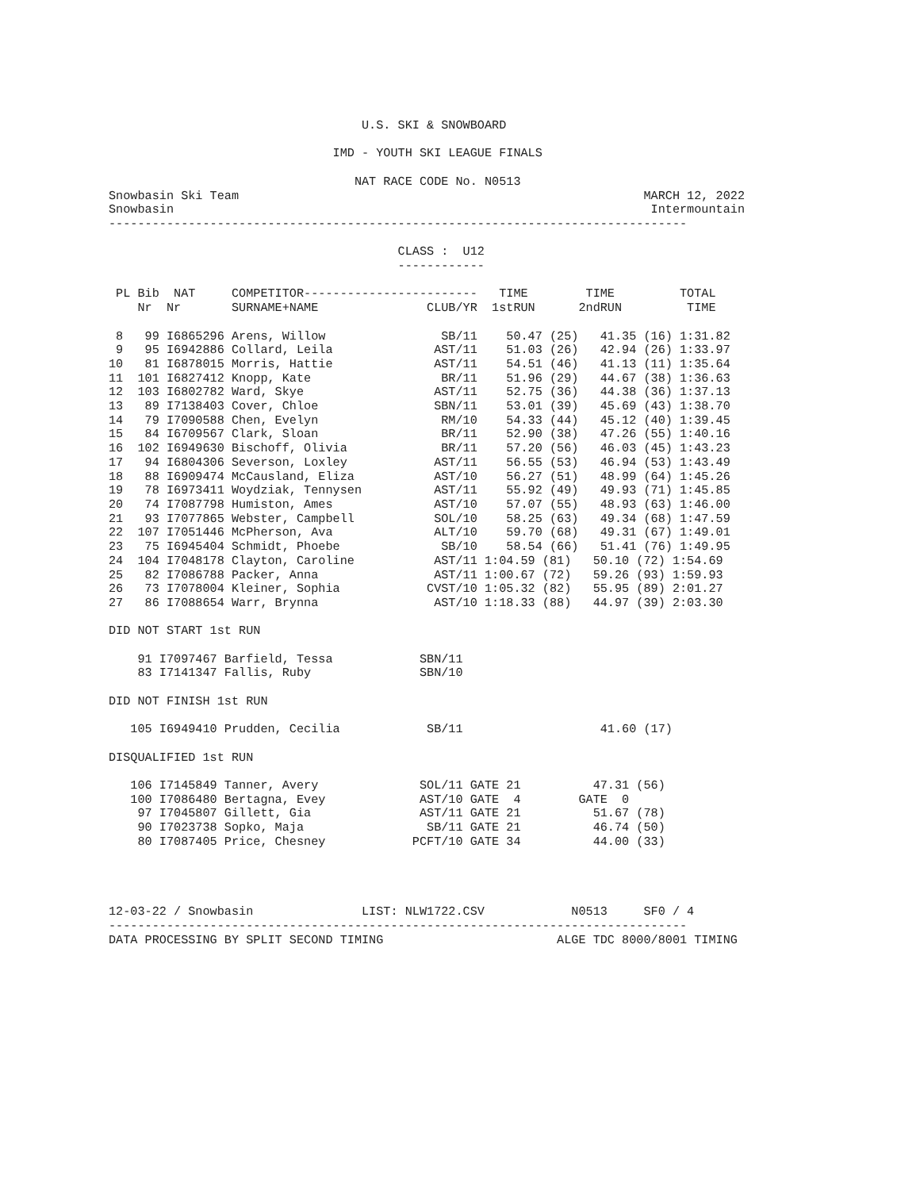U.S. SKI & SNOWBOARD

                               IMD - YOUTH SKI LEAGUE FINALS

                                  NAT RACE CODE No. N0513
Snowbasin Ski Team                                                        MARCH 12, 2022
Snowbasin                                                                  Intermountain
--------------------------------------------------------------------------------

                                        CLASS :  U12
                                        ------------

 PL Bib  NAT     COMPETITOR------------------------   TIME        TIME         TOTAL
    Nr  Nr       SURNAME+NAME               CLUB/YR  1stRUN      2ndRUN         TIME

 8   99 I6865296 Arens, Willow                SB/11    50.47 (25)   41.35 (16) 1:31.82
 9   95 I6942886 Collard, Leila              AST/11    51.03 (26)   42.94 (26) 1:33.97
10   81 I6878015 Morris, Hattie              AST/11    54.51 (46)   41.13 (11) 1:35.64
11  101 I6827412 Knopp, Kate                  BR/11    51.96 (29)   44.67 (38) 1:36.63
12  103 I6802782 Ward, Skye                  AST/11    52.75 (36)   44.38 (36) 1:37.13
13   89 I7138403 Cover, Chloe                SBN/11    53.01 (39)   45.69 (43) 1:38.70
14   79 I7090588 Chen, Evelyn                 RM/10    54.33 (44)   45.12 (40) 1:39.45
15   84 I6709567 Clark, Sloan                 BR/11    52.90 (38)   47.26 (55) 1:40.16
16  102 I6949630 Bischoff, Olivia             BR/11    57.20 (56)   46.03 (45) 1:43.23
17   94 I6804306 Severson, Loxley            AST/11    56.55 (53)   46.94 (53) 1:43.49
18   88 I6909474 McCausland, Eliza           AST/10    56.27 (51)   48.99 (64) 1:45.26
19   78 I6973411 Woydziak, Tennysen          AST/11    55.92 (49)   49.93 (71) 1:45.85
20   74 I7087798 Humiston, Ames              AST/10    57.07 (55)   48.93 (63) 1:46.00
21   93 I7077865 Webster, Campbell           SOL/10    58.25 (63)   49.34 (68) 1:47.59
22  107 I7051446 McPherson, Ava              ALT/10    59.70 (68)   49.31 (67) 1:49.01
23   75 I6945404 Schmidt, Phoebe              SB/10    58.54 (66)   51.41 (76) 1:49.95
24  104 I7048178 Clayton, Caroline           AST/11 1:04.59 (81)   50.10 (72) 1:54.69
25   82 I7086788 Packer, Anna                AST/11 1:00.67 (72)   59.26 (93) 1:59.93
26   73 I7078004 Kleiner, Sophia            CVST/10 1:05.32 (82)   55.95 (89) 2:01.27
27   86 I7088654 Warr, Brynna                AST/10 1:18.33 (88)   44.97 (39) 2:03.30

DID NOT START 1st RUN

    91 I7097467 Barfield, Tessa            SBN/11
    83 I7141347 Fallis, Ruby               SBN/10

DID NOT FINISH 1st RUN

   105 I6949410 Prudden, Cecilia            SB/11                   41.60 (17)

DISQUALIFIED 1st RUN

   106 I7145849 Tanner, Avery              SOL/11 GATE 21          47.31 (56)
   100 I7086480 Bertagna, Evey             AST/10 GATE  4        GATE  0
    97 I7045807 Gillett, Gia               AST/11 GATE 21          51.67 (78)
    90 I7023738 Sopko, Maja                 SB/11 GATE 21          46.74 (50)
    80 I7087405 Price, Chesney            PCFT/10 GATE 34          44.00 (33)




12-03-22 / Snowbasin               LIST: NLW1722.CSV            N0513     SF0 / 4
--------------------------------------------------------------------------------
DATA PROCESSING BY SPLIT SECOND TIMING                        ALGE TDC 8000/8001 TIMING